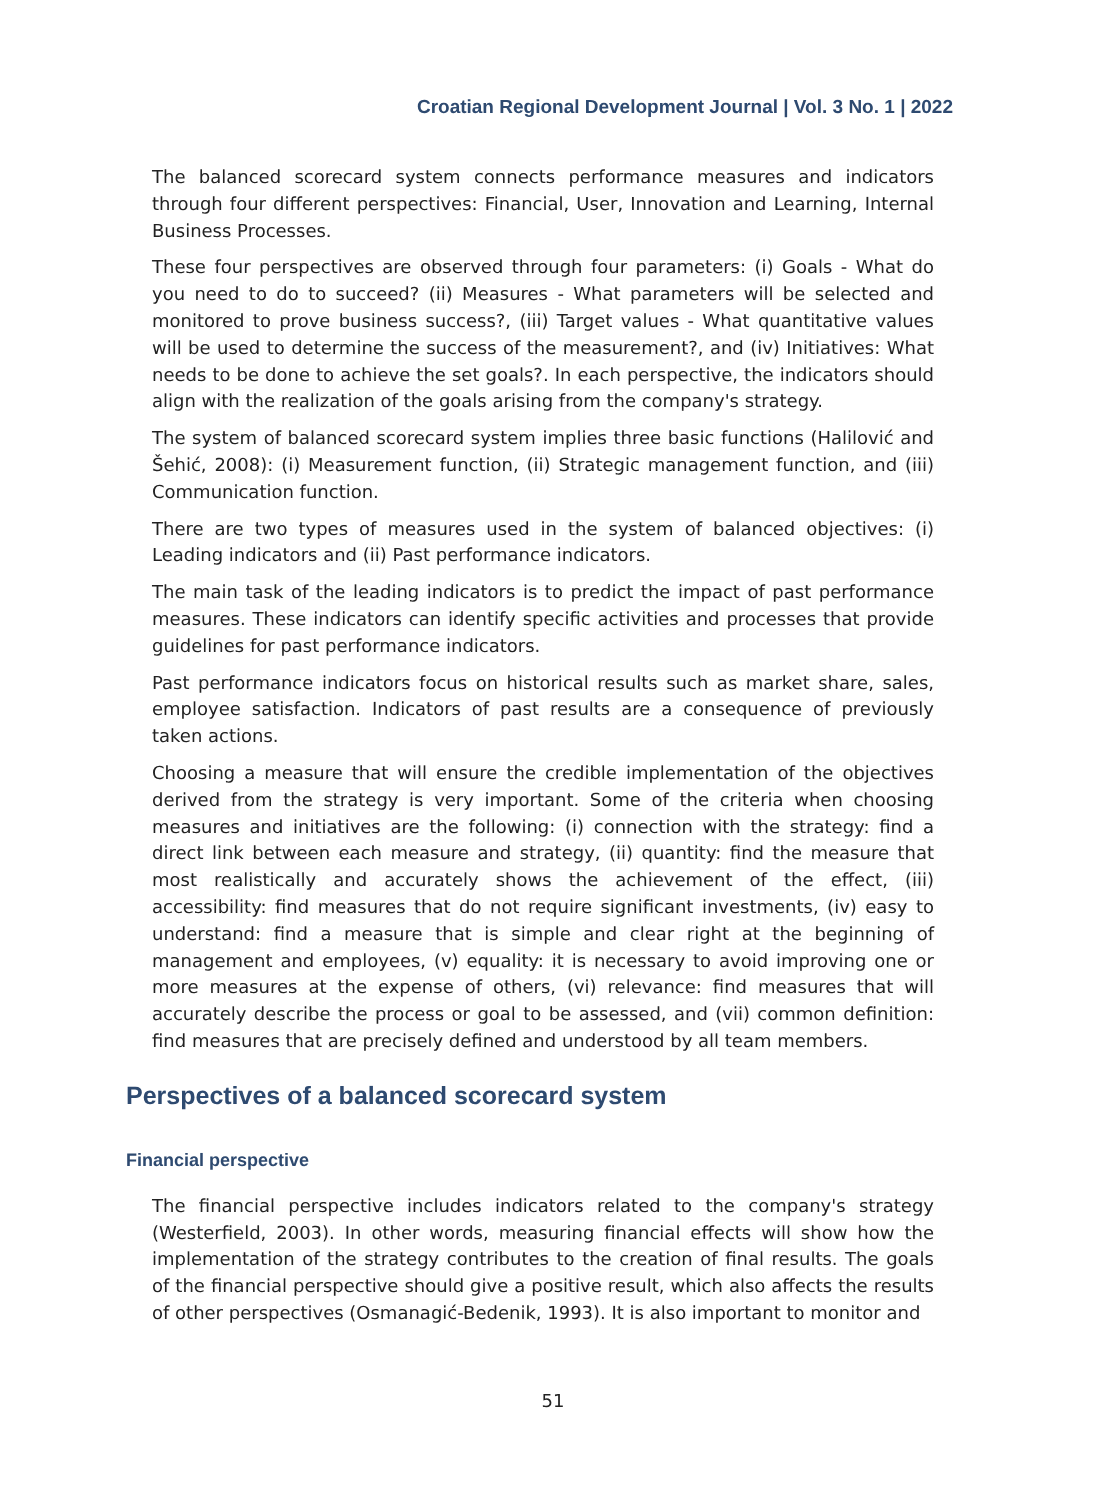Croatian Regional Development Journal | Vol. 3 No. 1 | 2022
The balanced scorecard system connects performance measures and indicators through four different perspectives: Financial, User, Innovation and Learning, Internal Business Processes.
These four perspectives are observed through four parameters: (i) Goals - What do you need to do to succeed? (ii) Measures - What parameters will be selected and monitored to prove business success?, (iii) Target values - What quantitative values will be used to determine the success of the measurement?, and (iv) Initiatives: What needs to be done to achieve the set goals?. In each perspective, the indicators should align with the realization of the goals arising from the company's strategy.
The system of balanced scorecard system implies three basic functions (Halilović and Šehić, 2008): (i) Measurement function, (ii) Strategic management function, and (iii) Communication function.
There are two types of measures used in the system of balanced objectives: (i) Leading indicators and (ii) Past performance indicators.
The main task of the leading indicators is to predict the impact of past performance measures. These indicators can identify specific activities and processes that provide guidelines for past performance indicators.
Past performance indicators focus on historical results such as market share, sales, employee satisfaction. Indicators of past results are a consequence of previously taken actions.
Choosing a measure that will ensure the credible implementation of the objectives derived from the strategy is very important. Some of the criteria when choosing measures and initiatives are the following: (i) connection with the strategy: find a direct link between each measure and strategy, (ii) quantity: find the measure that most realistically and accurately shows the achievement of the effect, (iii) accessibility: find measures that do not require significant investments, (iv) easy to understand: find a measure that is simple and clear right at the beginning of management and employees, (v) equality: it is necessary to avoid improving one or more measures at the expense of others, (vi) relevance: find measures that will accurately describe the process or goal to be assessed, and (vii) common definition: find measures that are precisely defined and understood by all team members.
Perspectives of a balanced scorecard system
Financial perspective
The financial perspective includes indicators related to the company's strategy (Westerfield, 2003). In other words, measuring financial effects will show how the implementation of the strategy contributes to the creation of final results. The goals of the financial perspective should give a positive result, which also affects the results of other perspectives (Osmanagić-Bedenik, 1993). It is also important to monitor and
51